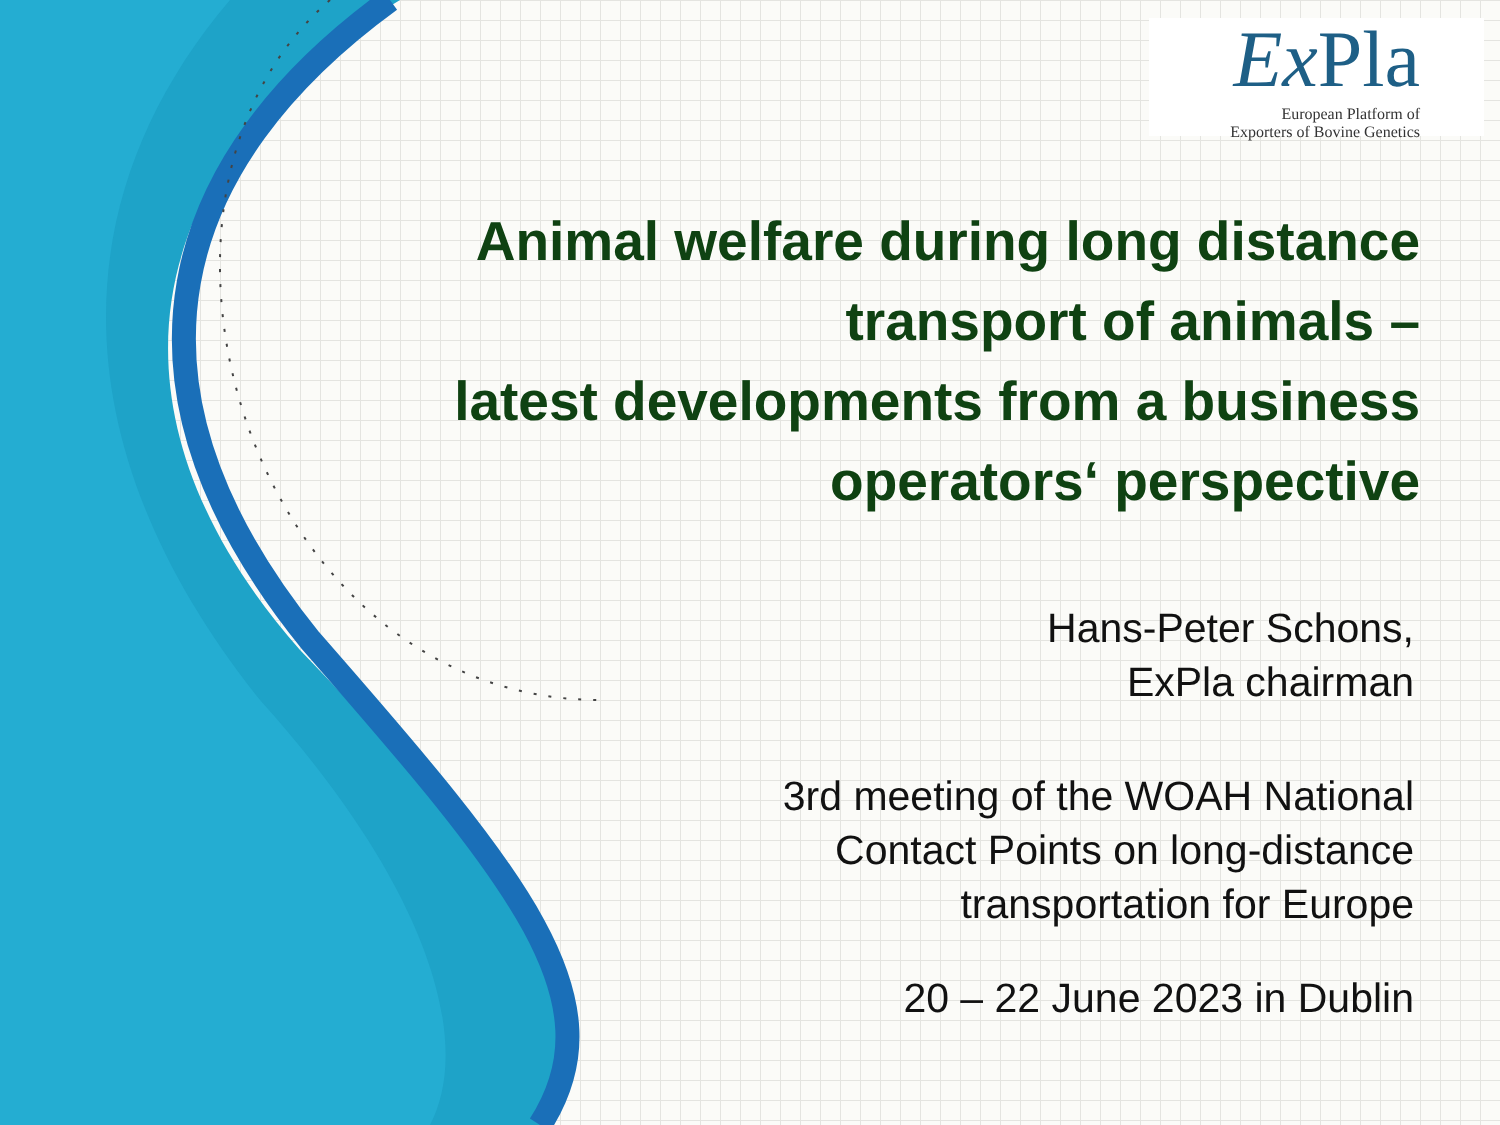Ex Pla
European Platform of
Exporters of Bovine Genetics
Animal welfare during long distance transport of animals –
latest developments from a business operators‘ perspective
Hans-Peter Schons,
ExPla chairman
3rd meeting of the WOAH National
Contact Points on long-distance
transportation for Europe
20 – 22 June 2023 in Dublin